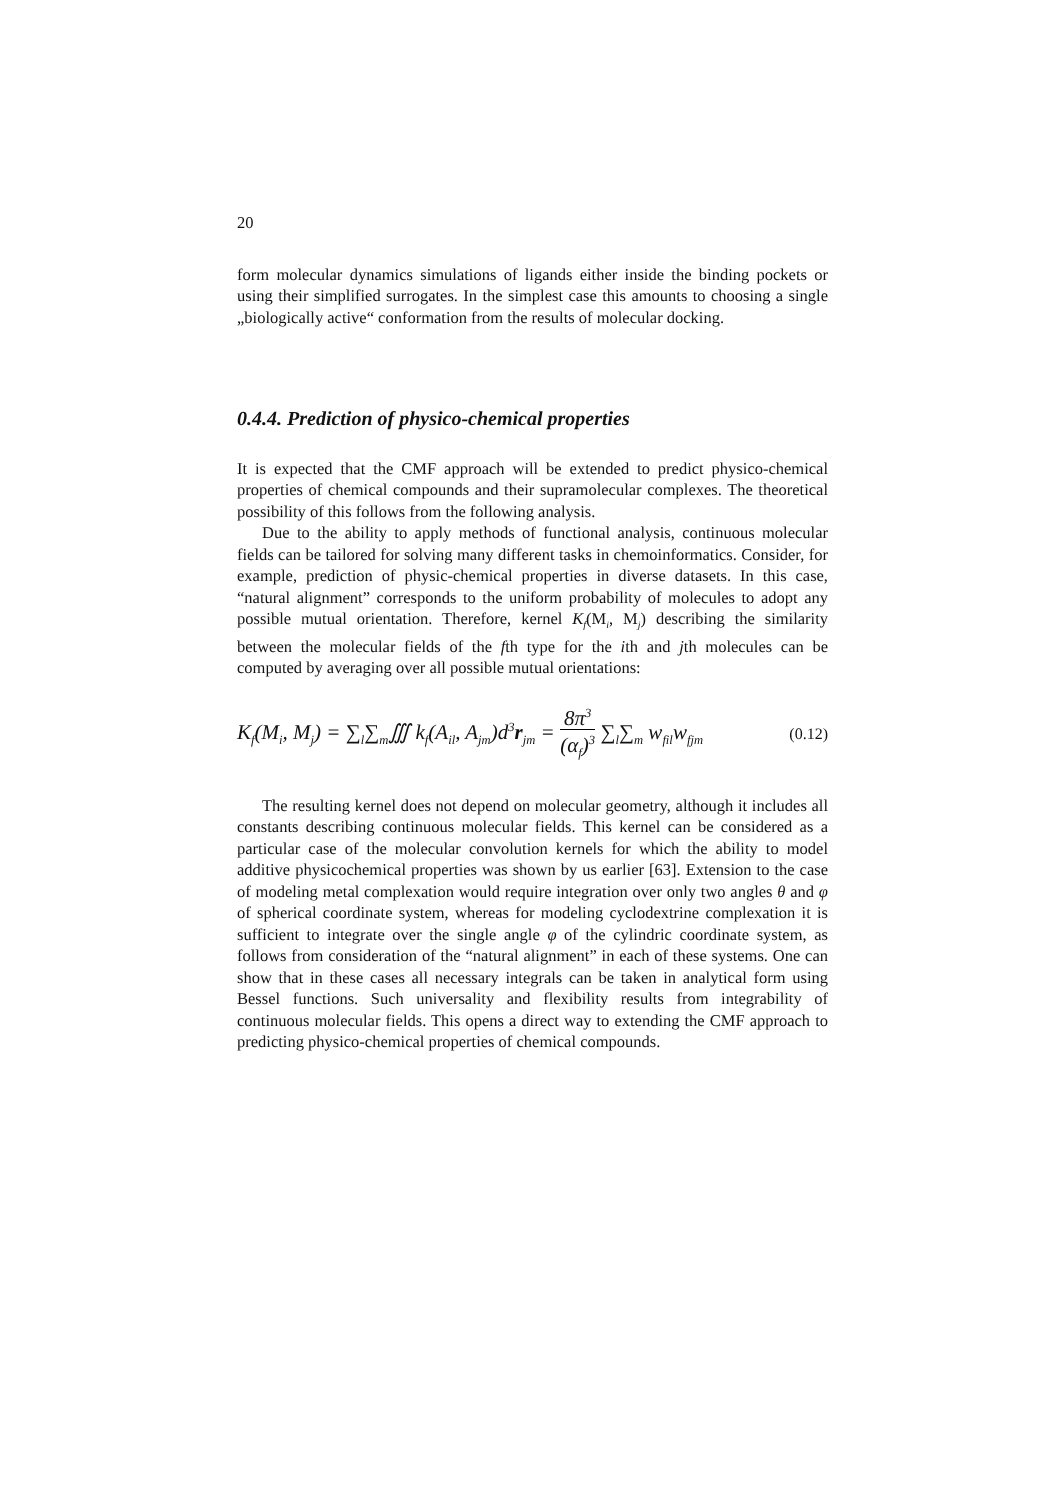20
form molecular dynamics simulations of ligands either inside the binding pockets or using their simplified surrogates. In the simplest case this amounts to choosing a single „biologically active“ conformation from the results of molecular docking.
0.4.4. Prediction of physico-chemical properties
It is expected that the CMF approach will be extended to predict physico-chemical properties of chemical compounds and their supramolecular complexes. The theoretical possibility of this follows from the following analysis.
Due to the ability to apply methods of functional analysis, continuous molecular fields can be tailored for solving many different tasks in chemoinformatics. Consider, for example, prediction of physic-chemical properties in diverse datasets. In this case, “natural alignment” corresponds to the uniform probability of molecules to adopt any possible mutual orientation. Therefore, kernel K<sub>f</sub>(M<sub>i</sub>, M<sub>j</sub>) describing the similarity between the molecular fields of the fth type for the ith and jth molecules can be computed by averaging over all possible mutual orientations:
K<sub>f</sub>(M<sub>i</sub>, M<sub>j</sub>) = ∑<sub>l</sub>∑<sub>m</sub>∭ k<sub>f</sub>(A<sub>il</sub>, A<sub>jm</sub>)d<sup>3</sup>r<sub>jm</sub> = 8π<sup>3</sup> (α<sub>f</sub>)<sup>3</sup> ∑<sub>l</sub>∑<sub>m</sub> w<sub>fil</sub>w<sub>fjm</sub> (0.12)
The resulting kernel does not depend on molecular geometry, although it includes all constants describing continuous molecular fields. This kernel can be considered as a particular case of the molecular convolution kernels for which the ability to model additive physicochemical properties was shown by us earlier [63]. Extension to the case of modeling metal complexation would require integration over only two angles θ and φ of spherical coordinate system, whereas for modeling cyclodextrine complexation it is sufficient to integrate over the single angle φ of the cylindric coordinate system, as follows from consideration of the “natural alignment” in each of these systems. One can show that in these cases all necessary integrals can be taken in analytical form using Bessel functions. Such universality and flexibility results from integrability of continuous molecular fields. This opens a direct way to extending the CMF approach to predicting physico-chemical properties of chemical compounds.